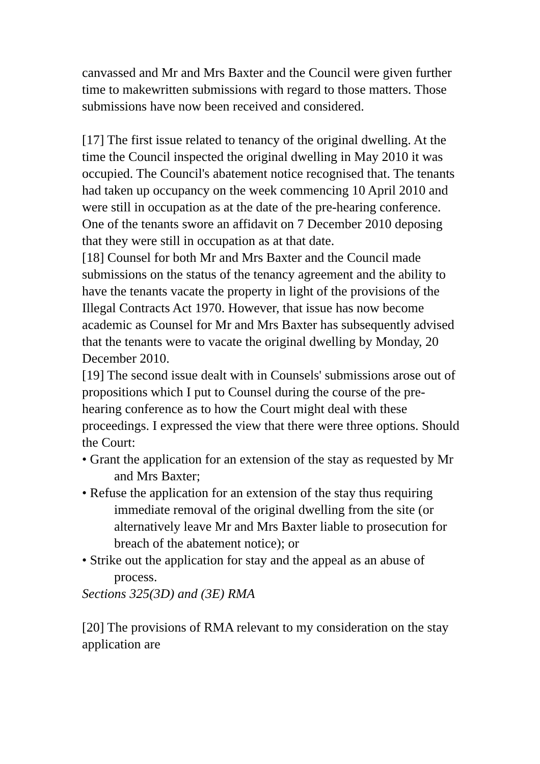canvassed and Mr and Mrs Baxter and the Council were given further time to makewritten submissions with regard to those matters. Those submissions have now been received and considered.
[17] The first issue related to tenancy of the original dwelling. At the time the Council inspected the original dwelling in May 2010 it was occupied. The Council's abatement notice recognised that. The tenants had taken up occupancy on the week commencing 10 April 2010 and were still in occupation as at the date of the pre-hearing conference. One of the tenants swore an affidavit on 7 December 2010 deposing that they were still in occupation as at that date.
[18] Counsel for both Mr and Mrs Baxter and the Council made submissions on the status of the tenancy agreement and the ability to have the tenants vacate the property in light of the provisions of the Illegal Contracts Act 1970. However, that issue has now become academic as Counsel for Mr and Mrs Baxter has subsequently advised that the tenants were to vacate the original dwelling by Monday, 20 December 2010.
[19] The second issue dealt with in Counsels' submissions arose out of propositions which I put to Counsel during the course of the pre-hearing conference as to how the Court might deal with these proceedings. I expressed the view that there were three options. Should the Court:
• Grant the application for an extension of the stay as requested by Mr and Mrs Baxter;
• Refuse the application for an extension of the stay thus requiring immediate removal of the original dwelling from the site (or alternatively leave Mr and Mrs Baxter liable to prosecution for breach of the abatement notice); or
• Strike out the application for stay and the appeal as an abuse of process.
Sections 325(3D) and (3E) RMA
[20] The provisions of RMA relevant to my consideration on the stay application are